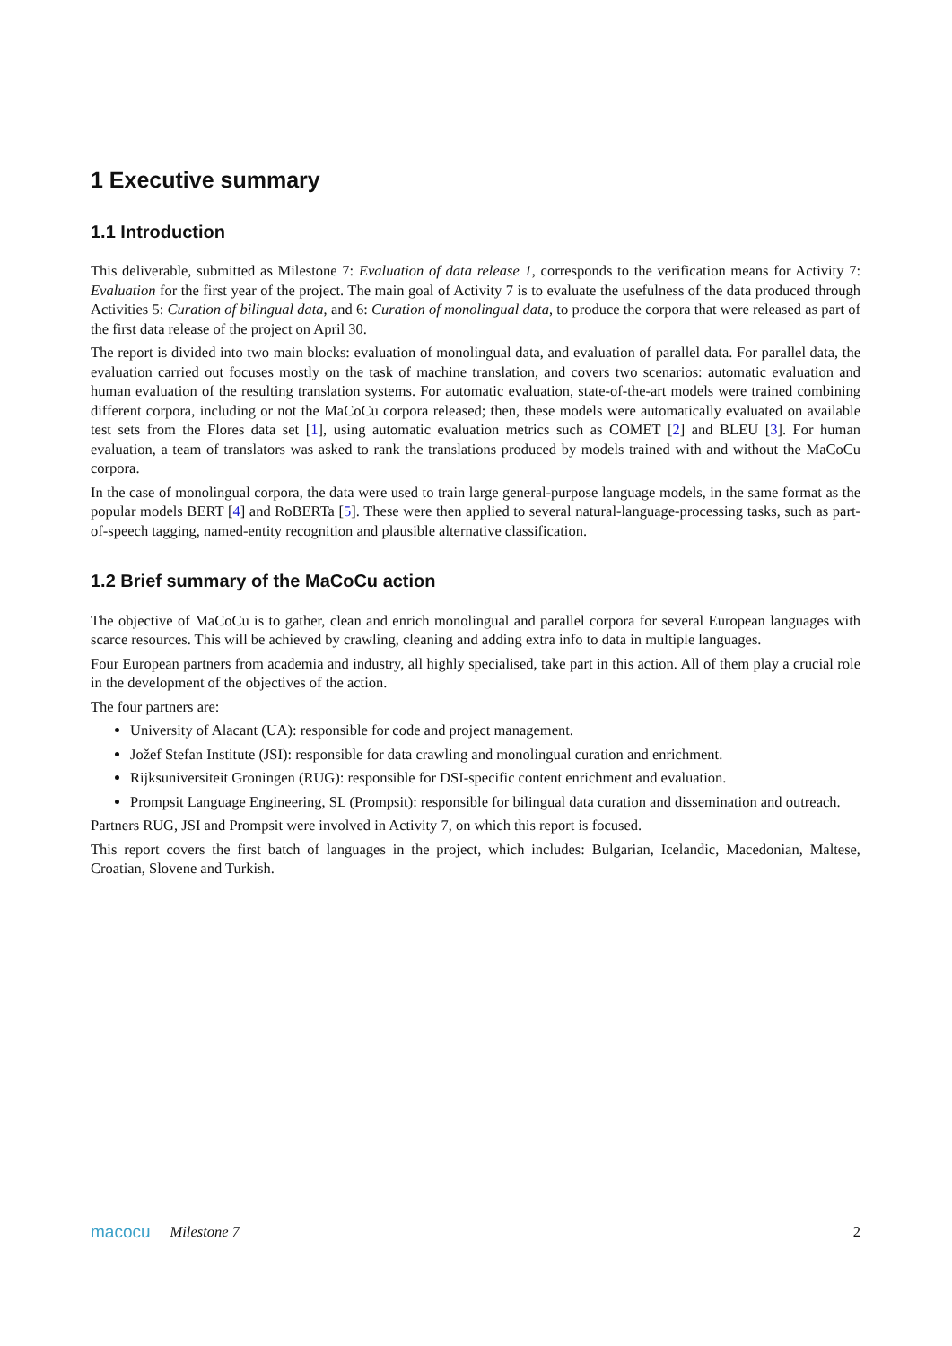1 Executive summary
1.1 Introduction
This deliverable, submitted as Milestone 7: Evaluation of data release 1, corresponds to the verification means for Activity 7: Evaluation for the first year of the project. The main goal of Activity 7 is to evaluate the usefulness of the data produced through Activities 5: Curation of bilingual data, and 6: Curation of monolingual data, to produce the corpora that were released as part of the first data release of the project on April 30.
The report is divided into two main blocks: evaluation of monolingual data, and evaluation of parallel data. For parallel data, the evaluation carried out focuses mostly on the task of machine translation, and covers two scenarios: automatic evaluation and human evaluation of the resulting translation systems. For automatic evaluation, state-of-the-art models were trained combining different corpora, including or not the MaCoCu corpora released; then, these models were automatically evaluated on available test sets from the Flores data set [1], using automatic evaluation metrics such as COMET [2] and BLEU [3]. For human evaluation, a team of translators was asked to rank the translations produced by models trained with and without the MaCoCu corpora.
In the case of monolingual corpora, the data were used to train large general-purpose language models, in the same format as the popular models BERT [4] and RoBERTa [5]. These were then applied to several natural-language-processing tasks, such as part-of-speech tagging, named-entity recognition and plausible alternative classification.
1.2 Brief summary of the MaCoCu action
The objective of MaCoCu is to gather, clean and enrich monolingual and parallel corpora for several European languages with scarce resources. This will be achieved by crawling, cleaning and adding extra info to data in multiple languages.
Four European partners from academia and industry, all highly specialised, take part in this action. All of them play a crucial role in the development of the objectives of the action.
The four partners are:
University of Alacant (UA): responsible for code and project management.
Jožef Stefan Institute (JSI): responsible for data crawling and monolingual curation and enrichment.
Rijksuniversiteit Groningen (RUG): responsible for DSI-specific content enrichment and evaluation.
Prompsit Language Engineering, SL (Prompsit): responsible for bilingual data curation and dissemination and outreach.
Partners RUG, JSI and Prompsit were involved in Activity 7, on which this report is focused.
This report covers the first batch of languages in the project, which includes: Bulgarian, Icelandic, Macedonian, Maltese, Croatian, Slovene and Turkish.
macocu Milestone 7 2